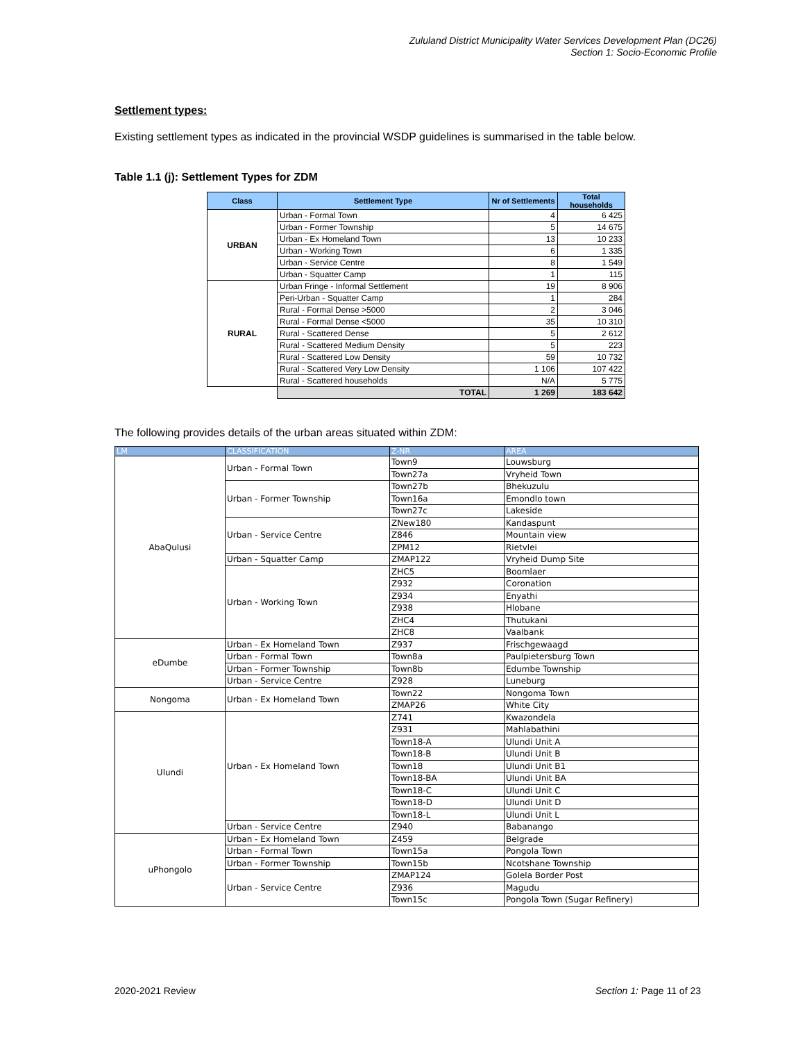Zululand District Municipality Water Services Development Plan (DC26)
Section 1: Socio-Economic Profile
Settlement types:
Existing settlement types as indicated in the provincial WSDP guidelines is summarised in the table below.
Table 1.1 (j): Settlement Types for ZDM
| Class | Settlement Type | Nr of Settlements | Total households |
| --- | --- | --- | --- |
| URBAN | Urban - Formal Town | 4 | 6 425 |
| | Urban - Former Township | 5 | 14 675 |
| | Urban - Ex Homeland Town | 13 | 10 233 |
| | Urban - Working Town | 6 | 1 335 |
| | Urban - Service Centre | 8 | 1 549 |
| | Urban - Squatter Camp | 1 | 115 |
| RURAL | Urban Fringe - Informal Settlement | 19 | 8 906 |
| | Peri-Urban - Squatter Camp | 1 | 284 |
| | Rural - Formal Dense >5000 | 2 | 3 046 |
| | Rural - Formal Dense <5000 | 35 | 10 310 |
| | Rural - Scattered Dense | 5 | 2 612 |
| | Rural - Scattered Medium Density | 5 | 223 |
| | Rural - Scattered Low Density | 59 | 10 732 |
| | Rural - Scattered Very Low Density | 1 106 | 107 422 |
| | Rural - Scattered households | N/A | 5 775 |
| | TOTAL | 1 269 | 183 642 |
The following provides details of the urban areas situated within ZDM:
| LM | CLASSIFICATION | Z-NR | AREA |
| --- | --- | --- | --- |
| AbaQulusi | Urban - Formal Town | Town9 | Louwsburg |
| | | Town27a | Vryheid Town |
| | Urban - Former Township | Town27b | Bhekuzulu |
| | | Town16a | Emondlo town |
| | | Town27c | Lakeside |
| | Urban - Service Centre | ZNew180 | Kandaspunt |
| | | Z846 | Mountain view |
| | | ZPM12 | Rietvlei |
| | Urban - Squatter Camp | ZMAP122 | Vryheid Dump Site |
| | Urban - Working Town | ZHC5 | Boomlaer |
| | | Z932 | Coronation |
| | | Z934 | Enyathi |
| | | Z938 | Hlobane |
| | | ZHC4 | Thutukani |
| | | ZHC8 | Vaalbank |
| eDumbe | Urban - Ex Homeland Town | Z937 | Frischgewaagd |
| | Urban - Formal Town | Town8a | Paulpietersburg Town |
| | Urban - Former Township | Town8b | Edumbe Township |
| | Urban - Service Centre | Z928 | Luneburg |
| Nongoma | Urban - Ex Homeland Town | Town22 | Nongoma Town |
| | | ZMAP26 | White City |
| Ulundi | Urban - Ex Homeland Town | Z741 | Kwazondela |
| | | Z931 | Mahlabathini |
| | | Town18-A | Ulundi Unit A |
| | | Town18-B | Ulundi Unit B |
| | | Town18 | Ulundi Unit B1 |
| | | Town18-BA | Ulundi Unit BA |
| | | Town18-C | Ulundi Unit C |
| | | Town18-D | Ulundi Unit D |
| | | Town18-L | Ulundi Unit L |
| | Urban - Service Centre | Z940 | Babanango |
| uPhongolo | Urban - Ex Homeland Town | Z459 | Belgrade |
| | Urban - Formal Town | Town15a | Pongola Town |
| | Urban - Former Township | Town15b | Ncotshane Township |
| | Urban - Service Centre | ZMAP124 | Golela Border Post |
| | | Z936 | Magudu |
| | | Town15c | Pongola Town (Sugar Refinery) |
2020-2021 Review Section 1: Page 11 of 23